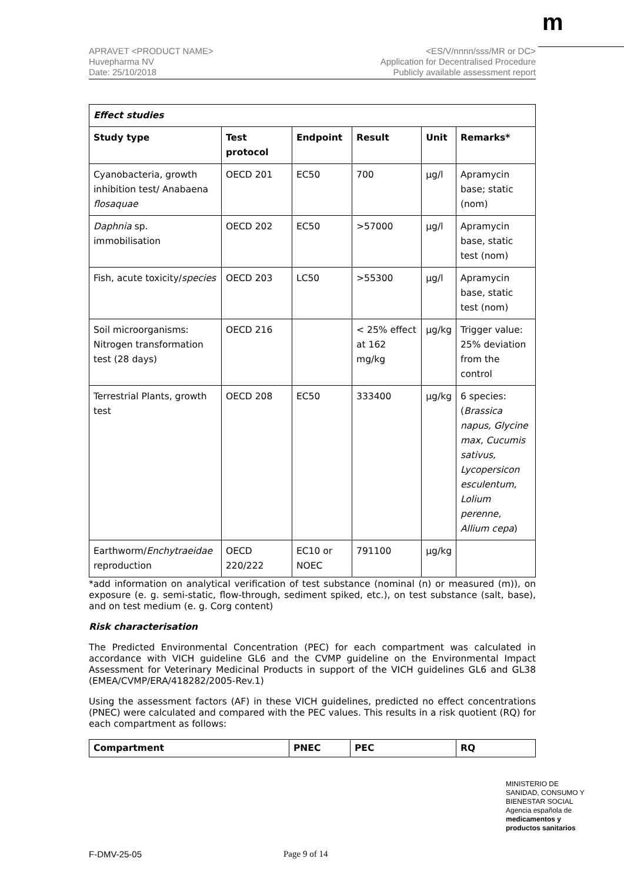m
APRAVET <PRODUCT NAME>
Huvepharma NV
Date: 25/10/2018
<ES/V/nnnn/sss/MR or DC>
Application for Decentralised Procedure
Publicly available assessment report
| Effect studies | | | | | |
| --- | --- | --- | --- | --- | --- |
| Study type | Test protocol | Endpoint | Result | Unit | Remarks* |
| Cyanobacteria, growth inhibition test/ Anabaena flosaquae | OECD 201 | EC50 | 700 | µg/l | Apramycin base; static (nom) |
| Daphnia sp. immobilisation | OECD 202 | EC50 | >57000 | µg/l | Apramycin base, static test (nom) |
| Fish, acute toxicity/ species | OECD 203 | LC50 | >55300 | µg/l | Apramycin base, static test (nom) |
| Soil microorganisms: Nitrogen transformation test (28 days) | OECD 216 | | < 25% effect at 162 mg/kg | µg/kg | Trigger value: 25% deviation from the control |
| Terrestrial Plants, growth test | OECD 208 | EC50 | 333400 | µg/kg | 6 species: ( Brassica napus, Glycine max, Cucumis sativus, Lycopersicon esculentum, Lolium perenne, Allium cepa ) |
| Earthworm/ Enchytraeidae reproduction | OECD 220/222 | EC10 or NOEC | 791100 | µg/kg | |
*add information on analytical verification of test substance (nominal (n) or measured (m)), on exposure (e. g. semi-static, flow-through, sediment spiked, etc.), on test substance (salt, base), and on test medium (e. g. Corg content)
Risk characterisation
The Predicted Environmental Concentration (PEC) for each compartment was calculated in accordance with VICH guideline GL6 and the CVMP guideline on the Environmental Impact Assessment for Veterinary Medicinal Products in support of the VICH guidelines GL6 and GL38 (EMEA/CVMP/ERA/418282/2005-Rev.1)
Using the assessment factors (AF) in these VICH guidelines, predicted no effect concentrations (PNEC) were calculated and compared with the PEC values. This results in a risk quotient (RQ) for each compartment as follows:
| Compartment | PNEC | PEC | RQ |
| --- | --- | --- | --- |
MINISTERIO DE
SANIDAD, CONSUMO Y
BIENESTAR SOCIAL
Agencia española de
medicamentos y
productos sanitarios
F-DMV-25-05 Page 9 of 14